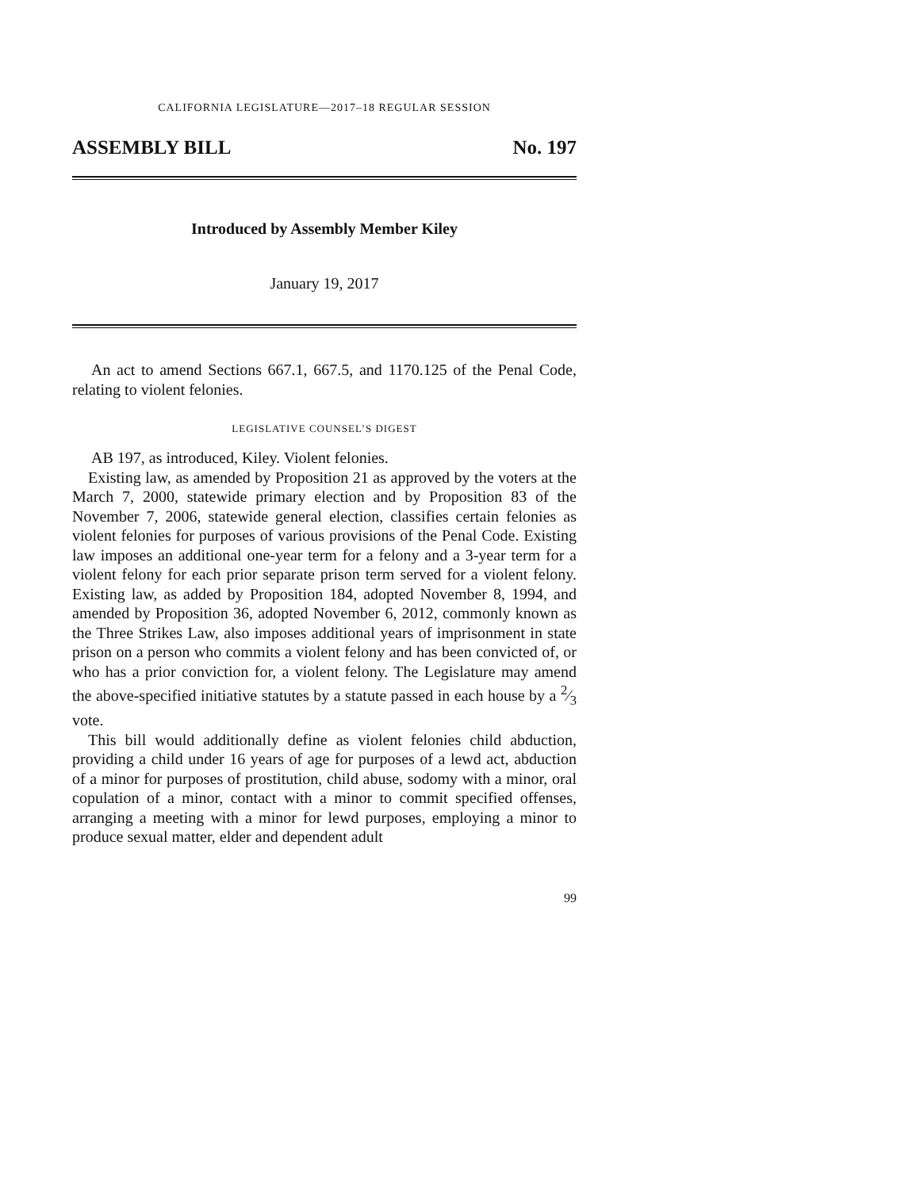CALIFORNIA LEGISLATURE—2017–18 REGULAR SESSION
ASSEMBLY BILL No. 197
Introduced by Assembly Member Kiley
January 19, 2017
An act to amend Sections 667.1, 667.5, and 1170.125 of the Penal Code, relating to violent felonies.
LEGISLATIVE COUNSEL’S DIGEST
AB 197, as introduced, Kiley. Violent felonies.
Existing law, as amended by Proposition 21 as approved by the voters at the March 7, 2000, statewide primary election and by Proposition 83 of the November 7, 2006, statewide general election, classifies certain felonies as violent felonies for purposes of various provisions of the Penal Code. Existing law imposes an additional one-year term for a felony and a 3-year term for a violent felony for each prior separate prison term served for a violent felony. Existing law, as added by Proposition 184, adopted November 8, 1994, and amended by Proposition 36, adopted November 6, 2012, commonly known as the Three Strikes Law, also imposes additional years of imprisonment in state prison on a person who commits a violent felony and has been convicted of, or who has a prior conviction for, a violent felony. The Legislature may amend the above-specified initiative statutes by a statute passed in each house by a 2⁄3 vote.
This bill would additionally define as violent felonies child abduction, providing a child under 16 years of age for purposes of a lewd act, abduction of a minor for purposes of prostitution, child abuse, sodomy with a minor, oral copulation of a minor, contact with a minor to commit specified offenses, arranging a meeting with a minor for lewd purposes, employing a minor to produce sexual matter, elder and dependent adult
99